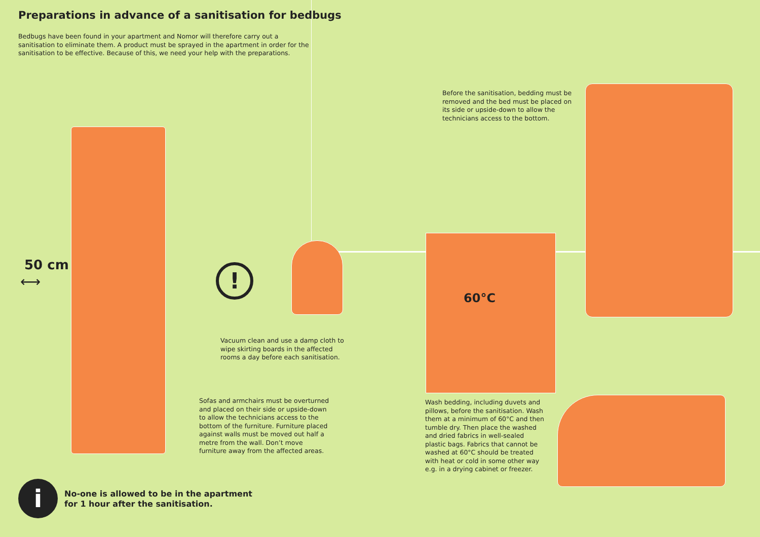Preparations in advance of a sanitisation for bedbugs
Bedbugs have been found in your apartment and Nomor will therefore carry out a sanitisation to eliminate them. A product must be sprayed in the apartment in order for the sanitisation to be effective. Because of this, we need your help with the preparations.
Before the sanitisation, bedding must be removed and the bed must be placed on its side or upside-down to allow the technicians access to the bottom.
50 cm
⟷ !
60°C
Vacuum clean and use a damp cloth to wipe skirting boards in the affected rooms a day before each sanitisation.
Sofas and armchairs must be overturned and placed on their side or upside-down to allow the technicians access to the bottom of the furniture. Furniture placed against walls must be moved out half a metre from the wall. Don’t move furniture away from the affected areas.
Wash bedding, including duvets and pillows, before the sanitisation. Wash them at a minimum of 60°C and then tumble dry. Then place the washed and dried fabrics in well-sealed plastic bags. Fabrics that cannot be washed at 60°C should be treated with heat or cold in some other way e.g. in a drying cabinet or freezer.
i
No-one is allowed to be in the apartment
for 1 hour after the sanitisation.